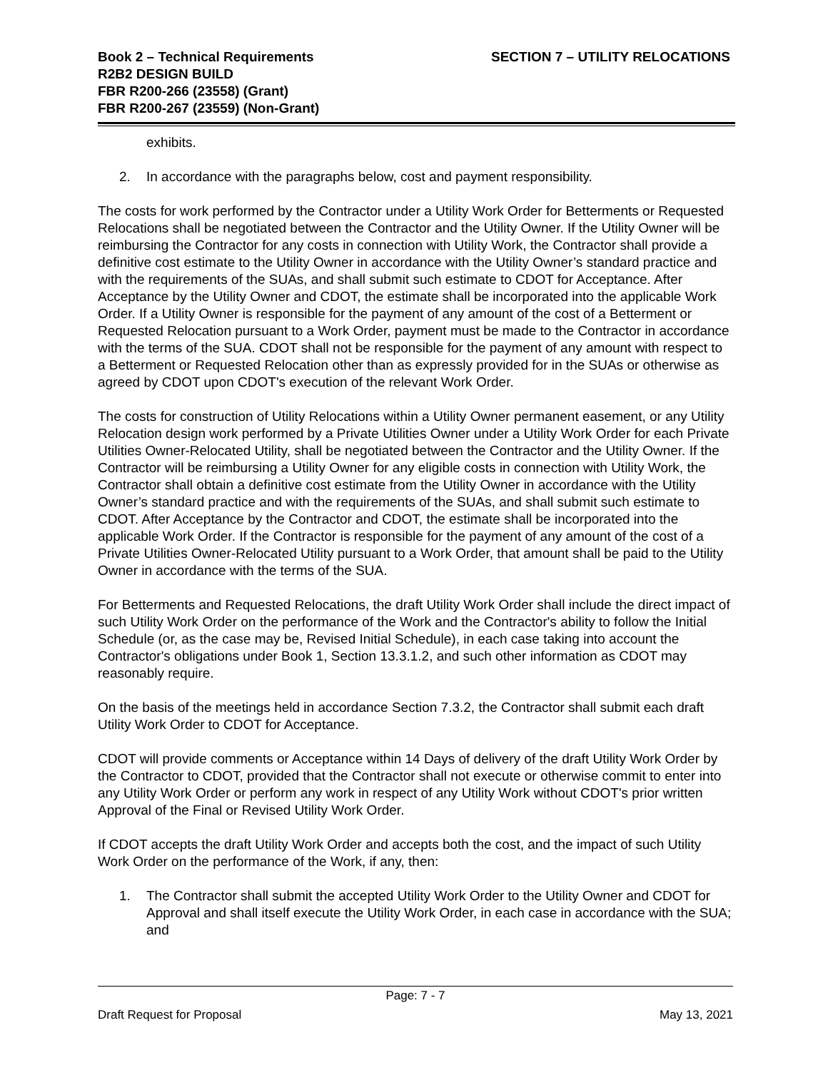Book 2 – Technical Requirements
R2B2 DESIGN BUILD
FBR R200-266 (23558) (Grant)
FBR R200-267 (23559) (Non-Grant)
SECTION 7 – UTILITY RELOCATIONS
exhibits.
2. In accordance with the paragraphs below, cost and payment responsibility.
The costs for work performed by the Contractor under a Utility Work Order for Betterments or Requested Relocations shall be negotiated between the Contractor and the Utility Owner. If the Utility Owner will be reimbursing the Contractor for any costs in connection with Utility Work, the Contractor shall provide a definitive cost estimate to the Utility Owner in accordance with the Utility Owner’s standard practice and with the requirements of the SUAs, and shall submit such estimate to CDOT for Acceptance. After Acceptance by the Utility Owner and CDOT, the estimate shall be incorporated into the applicable Work Order. If a Utility Owner is responsible for the payment of any amount of the cost of a Betterment or Requested Relocation pursuant to a Work Order, payment must be made to the Contractor in accordance with the terms of the SUA. CDOT shall not be responsible for the payment of any amount with respect to a Betterment or Requested Relocation other than as expressly provided for in the SUAs or otherwise as agreed by CDOT upon CDOT's execution of the relevant Work Order.
The costs for construction of Utility Relocations within a Utility Owner permanent easement, or any Utility Relocation design work performed by a Private Utilities Owner under a Utility Work Order for each Private Utilities Owner-Relocated Utility, shall be negotiated between the Contractor and the Utility Owner. If the Contractor will be reimbursing a Utility Owner for any eligible costs in connection with Utility Work, the Contractor shall obtain a definitive cost estimate from the Utility Owner in accordance with the Utility Owner’s standard practice and with the requirements of the SUAs, and shall submit such estimate to CDOT. After Acceptance by the Contractor and CDOT, the estimate shall be incorporated into the applicable Work Order. If the Contractor is responsible for the payment of any amount of the cost of a Private Utilities Owner-Relocated Utility pursuant to a Work Order, that amount shall be paid to the Utility Owner in accordance with the terms of the SUA.
For Betterments and Requested Relocations, the draft Utility Work Order shall include the direct impact of such Utility Work Order on the performance of the Work and the Contractor's ability to follow the Initial Schedule (or, as the case may be, Revised Initial Schedule), in each case taking into account the Contractor's obligations under Book 1, Section 13.3.1.2, and such other information as CDOT may reasonably require.
On the basis of the meetings held in accordance Section 7.3.2, the Contractor shall submit each draft Utility Work Order to CDOT for Acceptance.
CDOT will provide comments or Acceptance within 14 Days of delivery of the draft Utility Work Order by the Contractor to CDOT, provided that the Contractor shall not execute or otherwise commit to enter into any Utility Work Order or perform any work in respect of any Utility Work without CDOT's prior written Approval of the Final or Revised Utility Work Order.
If CDOT accepts the draft Utility Work Order and accepts both the cost, and the impact of such Utility Work Order on the performance of the Work, if any, then:
1. The Contractor shall submit the accepted Utility Work Order to the Utility Owner and CDOT for Approval and shall itself execute the Utility Work Order, in each case in accordance with the SUA; and
Page: 7 - 7
Draft Request for Proposal May 13, 2021